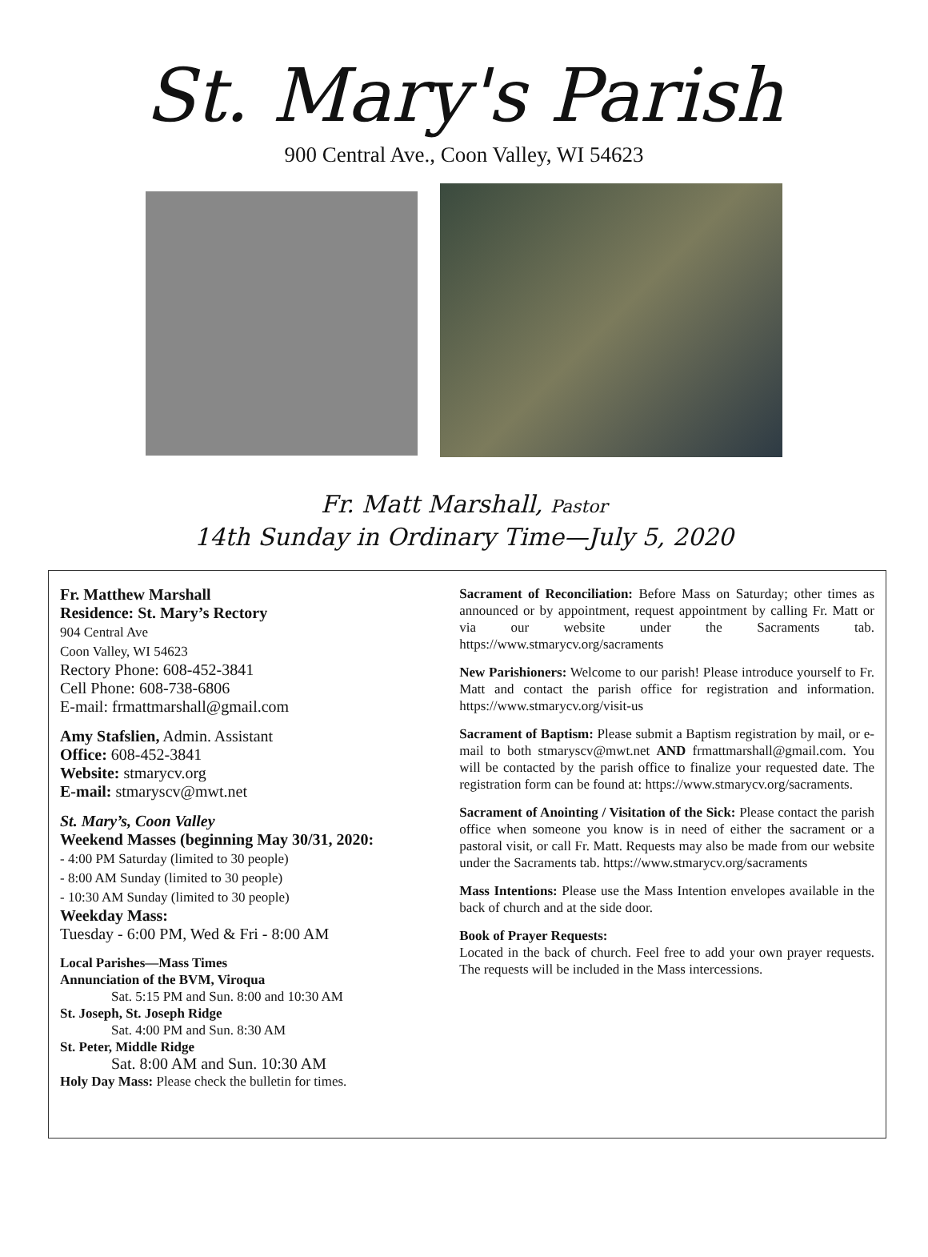St. Mary's Parish
900 Central Ave., Coon Valley, WI 54623
Fr. Matt Marshall, Pastor
14th Sunday in Ordinary Time—July 5, 2020
Fr. Matthew Marshall
Residence: St. Mary’s Rectory
904 Central Ave
Coon Valley, WI 54623
Rectory Phone: 608-452-3841
Cell Phone: 608-738-6806
E-mail: frmattmarshall@gmail.com
Amy Stafslien, Admin. Assistant
Office: 608-452-3841
Website: stmarycv.org
E-mail: stmaryscv@mwt.net
St. Mary’s, Coon Valley
Weekend Masses (beginning May 30/31, 2020:
- 4:00 PM Saturday (limited to 30 people)
- 8:00 AM Sunday (limited to 30 people)
- 10:30 AM Sunday (limited to 30 people)
Weekday Mass:
Tuesday - 6:00 PM, Wed & Fri - 8:00 AM
Local Parishes—Mass Times
Annunciation of the BVM, Viroqua
Sat. 5:15 PM and Sun. 8:00 and 10:30 AM
St. Joseph, St. Joseph Ridge
Sat. 4:00 PM and Sun. 8:30 AM
St. Peter, Middle Ridge
Sat. 8:00 AM and Sun. 10:30 AM
Holy Day Mass: Please check the bulletin for times.
Sacrament of Reconciliation: Before Mass on Saturday; other times as announced or by appointment, request appointment by calling Fr. Matt or via our website under the Sacraments tab. https://www.stmarycv.org/sacraments
New Parishioners: Welcome to our parish! Please introduce yourself to Fr. Matt and contact the parish office for registration and information. https://www.stmarycv.org/visit-us
Sacrament of Baptism: Please submit a Baptism registration by mail, or e-mail to both stmaryscv@mwt.net AND frmattmarshall@gmail.com. You will be contacted by the parish office to finalize your requested date. The registration form can be found at: https://www.stmarycv.org/sacraments.
Sacrament of Anointing / Visitation of the Sick: Please contact the parish office when someone you know is in need of either the sacrament or a pastoral visit, or call Fr. Matt. Requests may also be made from our website under the Sacraments tab. https://www.stmarycv.org/sacraments
Mass Intentions: Please use the Mass Intention envelopes available in the back of church and at the side door.
Book of Prayer Requests:
Located in the back of church. Feel free to add your own prayer requests. The requests will be included in the Mass intercessions.